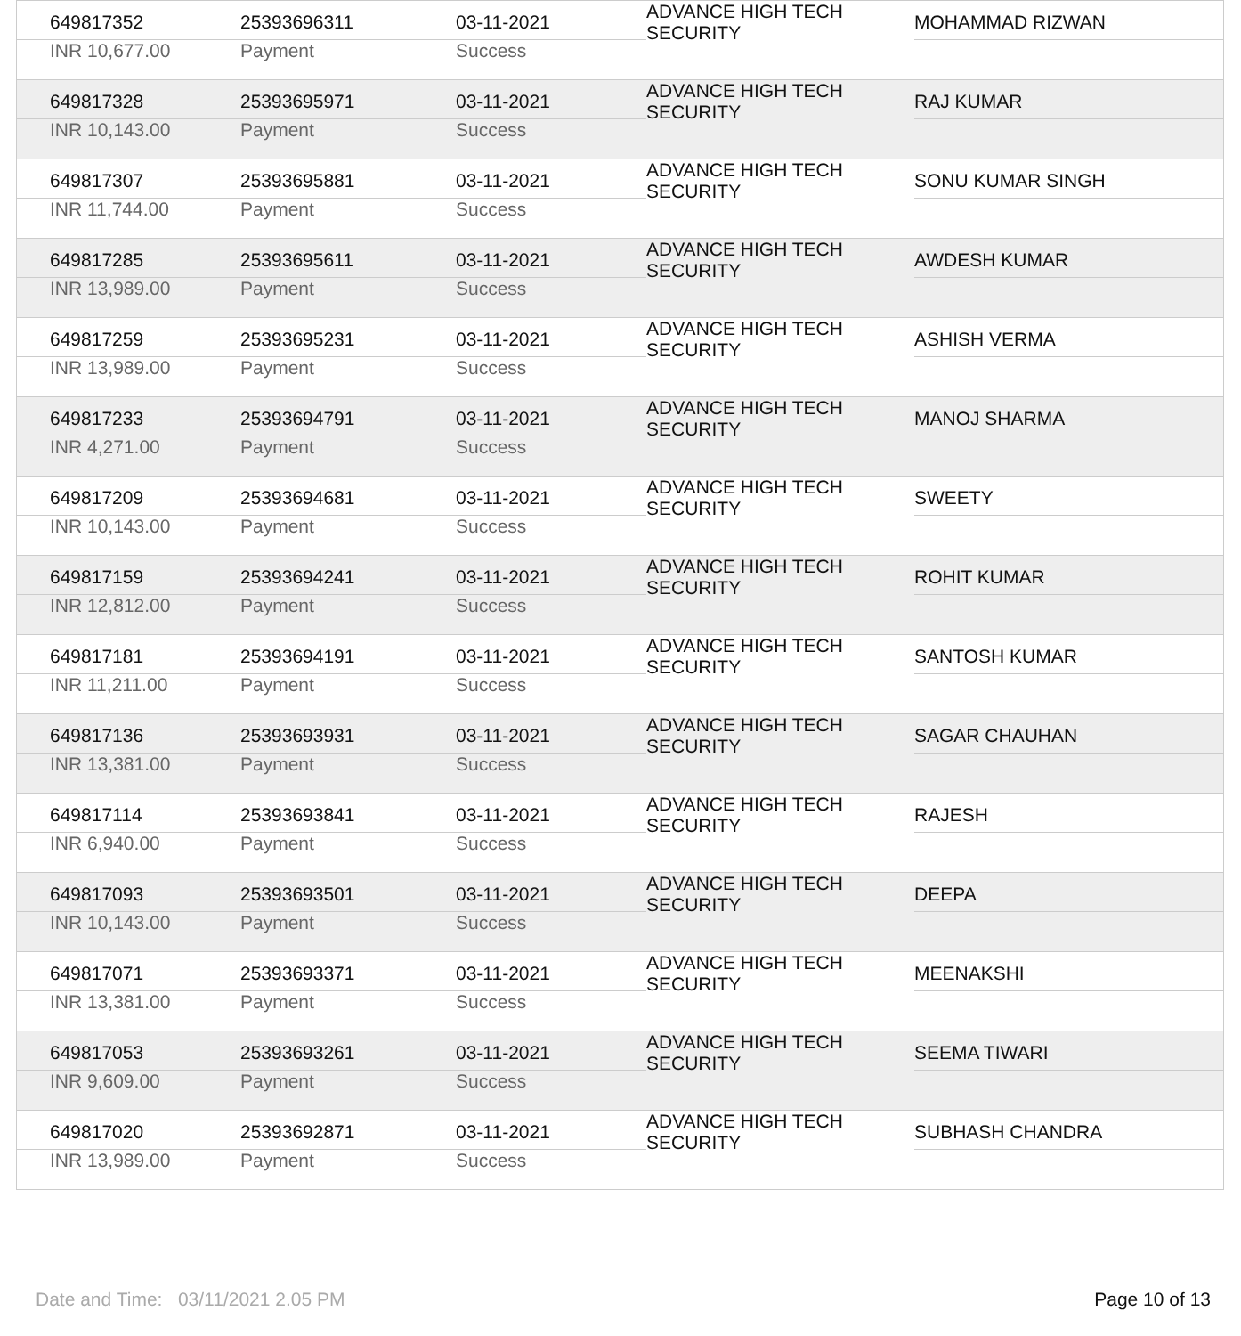| 649817352 | 25393696311 | 03-11-2021 | ADVANCE HIGH TECH SECURITY | MOHAMMAD RIZWAN |
| INR 10,677.00 | Payment | Success | | |
| 649817328 | 25393695971 | 03-11-2021 | ADVANCE HIGH TECH SECURITY | RAJ KUMAR |
| INR 10,143.00 | Payment | Success | | |
| 649817307 | 25393695881 | 03-11-2021 | ADVANCE HIGH TECH SECURITY | SONU KUMAR SINGH |
| INR 11,744.00 | Payment | Success | | |
| 649817285 | 25393695611 | 03-11-2021 | ADVANCE HIGH TECH SECURITY | AWDESH KUMAR |
| INR 13,989.00 | Payment | Success | | |
| 649817259 | 25393695231 | 03-11-2021 | ADVANCE HIGH TECH SECURITY | ASHISH VERMA |
| INR 13,989.00 | Payment | Success | | |
| 649817233 | 25393694791 | 03-11-2021 | ADVANCE HIGH TECH SECURITY | MANOJ SHARMA |
| INR 4,271.00 | Payment | Success | | |
| 649817209 | 25393694681 | 03-11-2021 | ADVANCE HIGH TECH SECURITY | SWEETY |
| INR 10,143.00 | Payment | Success | | |
| 649817159 | 25393694241 | 03-11-2021 | ADVANCE HIGH TECH SECURITY | ROHIT KUMAR |
| INR 12,812.00 | Payment | Success | | |
| 649817181 | 25393694191 | 03-11-2021 | ADVANCE HIGH TECH SECURITY | SANTOSH KUMAR |
| INR 11,211.00 | Payment | Success | | |
| 649817136 | 25393693931 | 03-11-2021 | ADVANCE HIGH TECH SECURITY | SAGAR CHAUHAN |
| INR 13,381.00 | Payment | Success | | |
| 649817114 | 25393693841 | 03-11-2021 | ADVANCE HIGH TECH SECURITY | RAJESH |
| INR 6,940.00 | Payment | Success | | |
| 649817093 | 25393693501 | 03-11-2021 | ADVANCE HIGH TECH SECURITY | DEEPA |
| INR 10,143.00 | Payment | Success | | |
| 649817071 | 25393693371 | 03-11-2021 | ADVANCE HIGH TECH SECURITY | MEENAKSHI |
| INR 13,381.00 | Payment | Success | | |
| 649817053 | 25393693261 | 03-11-2021 | ADVANCE HIGH TECH SECURITY | SEEMA TIWARI |
| INR 9,609.00 | Payment | Success | | |
| 649817020 | 25393692871 | 03-11-2021 | ADVANCE HIGH TECH SECURITY | SUBHASH CHANDRA |
| INR 13,989.00 | Payment | Success | | |
Date and Time: 03/11/2021 2.05 PM Page 10 of 13